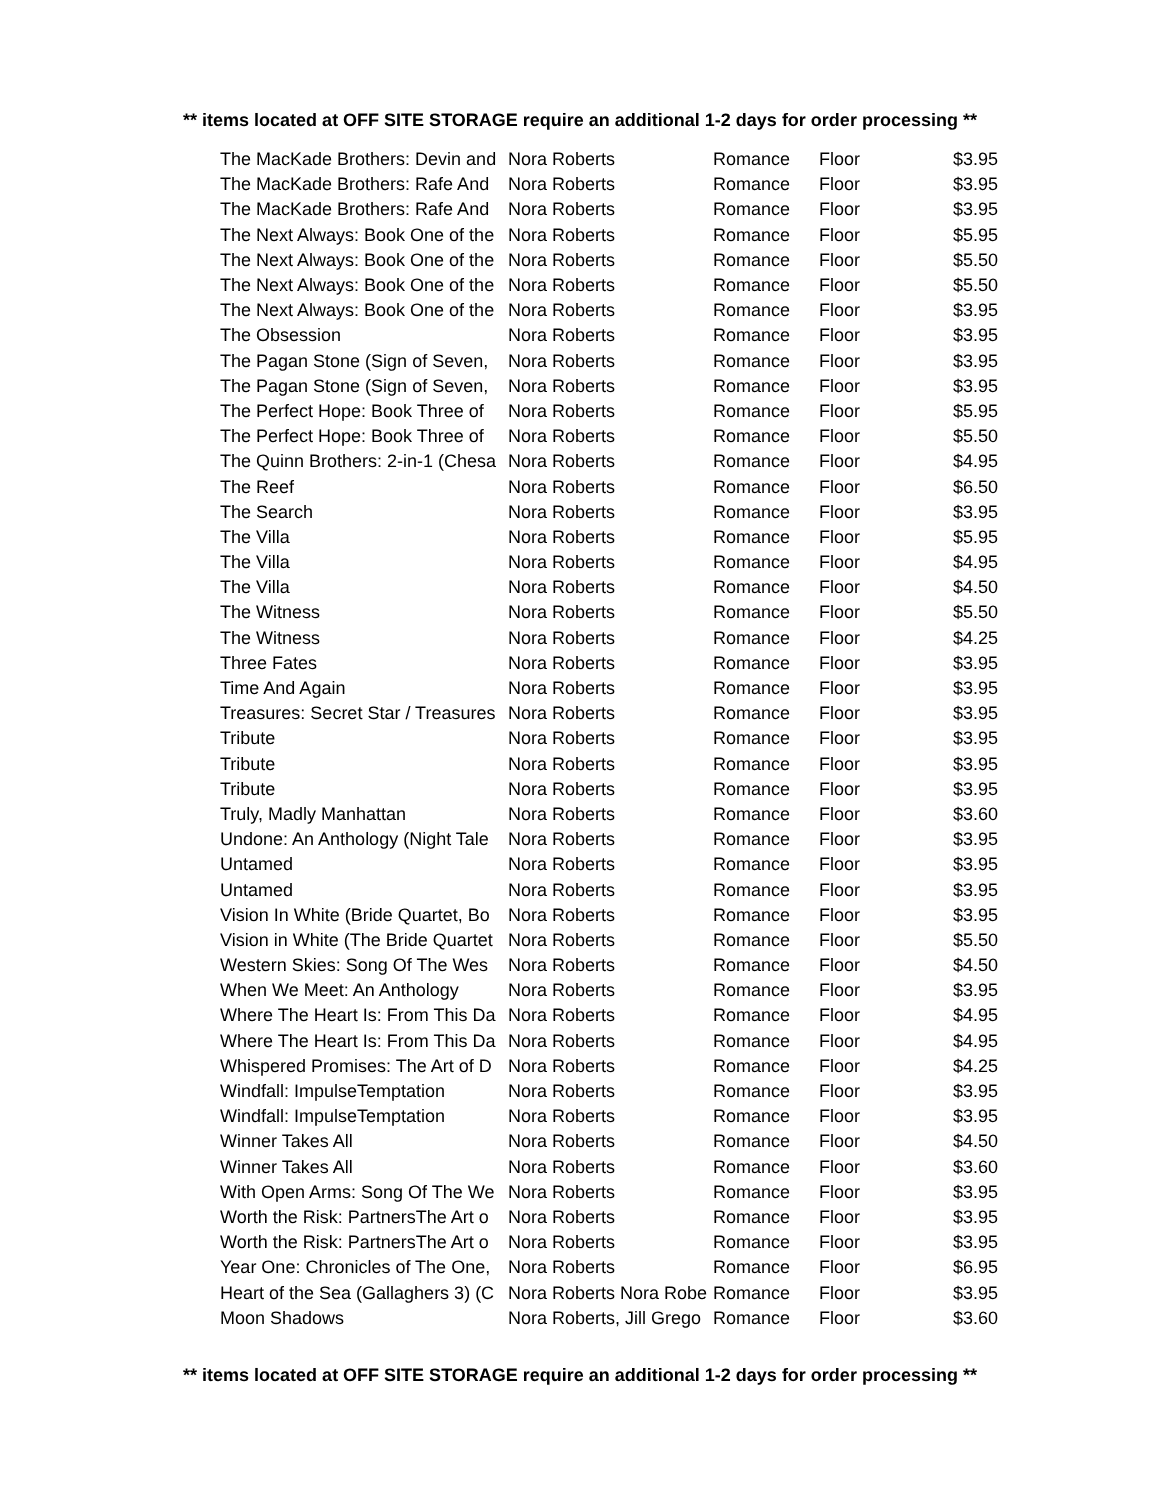** items located at OFF SITE STORAGE require an additional 1-2 days for order processing **
| The MacKade Brothers: Devin and | Nora Roberts | Romance | Floor | $3.95 |
| The MacKade Brothers: Rafe And | Nora Roberts | Romance | Floor | $3.95 |
| The MacKade Brothers: Rafe And | Nora Roberts | Romance | Floor | $3.95 |
| The Next Always: Book One of the | Nora Roberts | Romance | Floor | $5.95 |
| The Next Always: Book One of the | Nora Roberts | Romance | Floor | $5.50 |
| The Next Always: Book One of the | Nora Roberts | Romance | Floor | $5.50 |
| The Next Always: Book One of the | Nora Roberts | Romance | Floor | $3.95 |
| The Obsession | Nora Roberts | Romance | Floor | $3.95 |
| The Pagan Stone (Sign of Seven, | Nora Roberts | Romance | Floor | $3.95 |
| The Pagan Stone (Sign of Seven, | Nora Roberts | Romance | Floor | $3.95 |
| The Perfect Hope: Book Three of | Nora Roberts | Romance | Floor | $5.95 |
| The Perfect Hope: Book Three of | Nora Roberts | Romance | Floor | $5.50 |
| The Quinn Brothers: 2-in-1 (Chesa | Nora Roberts | Romance | Floor | $4.95 |
| The Reef | Nora Roberts | Romance | Floor | $6.50 |
| The Search | Nora Roberts | Romance | Floor | $3.95 |
| The Villa | Nora Roberts | Romance | Floor | $5.95 |
| The Villa | Nora Roberts | Romance | Floor | $4.95 |
| The Villa | Nora Roberts | Romance | Floor | $4.50 |
| The Witness | Nora Roberts | Romance | Floor | $5.50 |
| The Witness | Nora Roberts | Romance | Floor | $4.25 |
| Three Fates | Nora Roberts | Romance | Floor | $3.95 |
| Time And Again | Nora Roberts | Romance | Floor | $3.95 |
| Treasures: Secret Star / Treasures | Nora Roberts | Romance | Floor | $3.95 |
| Tribute | Nora Roberts | Romance | Floor | $3.95 |
| Tribute | Nora Roberts | Romance | Floor | $3.95 |
| Tribute | Nora Roberts | Romance | Floor | $3.95 |
| Truly, Madly Manhattan | Nora Roberts | Romance | Floor | $3.60 |
| Undone: An Anthology (Night Tale | Nora Roberts | Romance | Floor | $3.95 |
| Untamed | Nora Roberts | Romance | Floor | $3.95 |
| Untamed | Nora Roberts | Romance | Floor | $3.95 |
| Vision In White (Bride Quartet, Bo | Nora Roberts | Romance | Floor | $3.95 |
| Vision in White (The Bride Quartet | Nora Roberts | Romance | Floor | $5.50 |
| Western Skies: Song Of The Wes | Nora Roberts | Romance | Floor | $4.50 |
| When We Meet: An Anthology | Nora Roberts | Romance | Floor | $3.95 |
| Where The Heart Is: From This Da | Nora Roberts | Romance | Floor | $4.95 |
| Where The Heart Is: From This Da | Nora Roberts | Romance | Floor | $4.95 |
| Whispered Promises: The Art of D | Nora Roberts | Romance | Floor | $4.25 |
| Windfall: ImpulseTemptation | Nora Roberts | Romance | Floor | $3.95 |
| Windfall: ImpulseTemptation | Nora Roberts | Romance | Floor | $3.95 |
| Winner Takes All | Nora Roberts | Romance | Floor | $4.50 |
| Winner Takes All | Nora Roberts | Romance | Floor | $3.60 |
| With Open Arms: Song Of The We | Nora Roberts | Romance | Floor | $3.95 |
| Worth the Risk: PartnersThe Art o | Nora Roberts | Romance | Floor | $3.95 |
| Worth the Risk: PartnersThe Art o | Nora Roberts | Romance | Floor | $3.95 |
| Year One: Chronicles of The One, | Nora Roberts | Romance | Floor | $6.95 |
| Heart of the Sea (Gallaghers 3) (C | Nora Roberts Nora Robe | Romance | Floor | $3.95 |
| Moon Shadows | Nora Roberts, Jill Grego | Romance | Floor | $3.60 |
** items located at OFF SITE STORAGE require an additional 1-2 days for order processing **